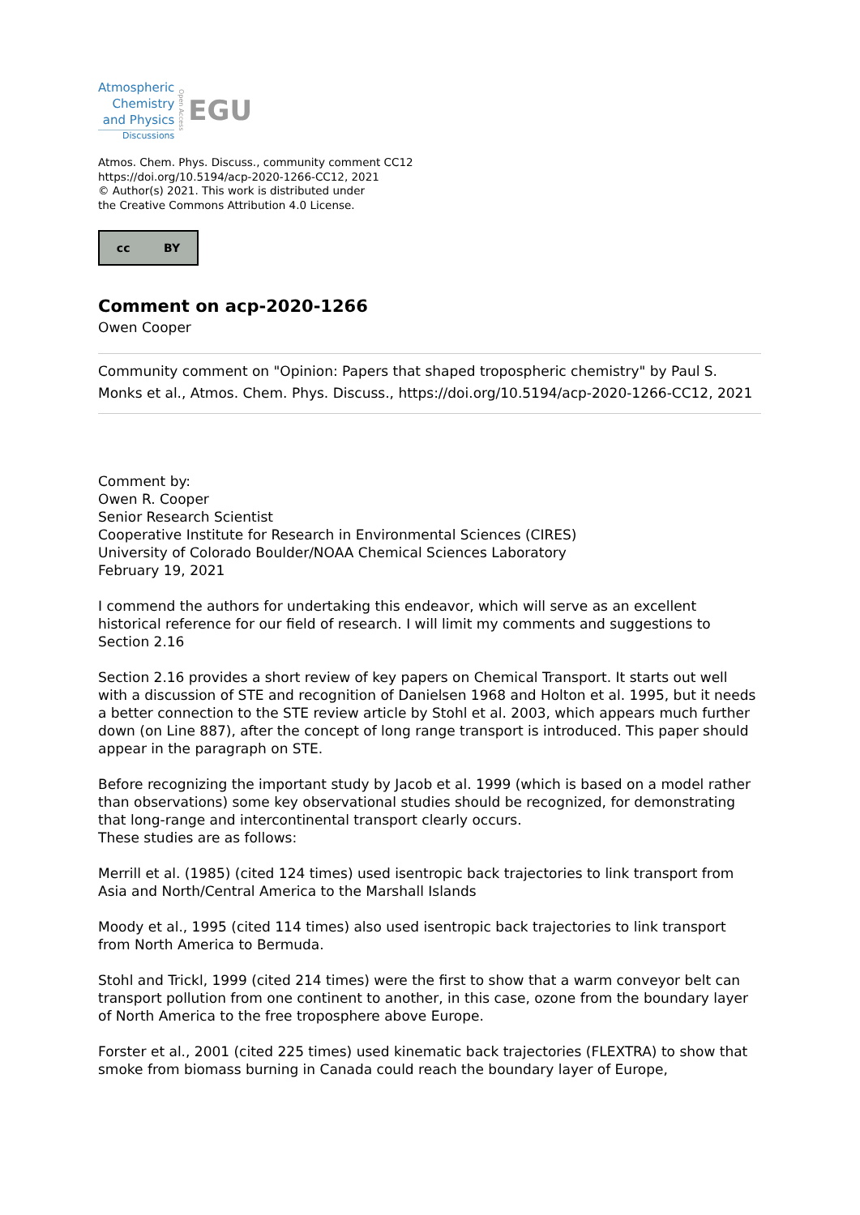Atmospheric
Chemistry
and Physics
Discussions
Open Access EGU
Atmos. Chem. Phys. Discuss., community comment CC12
https://doi.org/10.5194/acp-2020-1266-CC12, 2021
© Author(s) 2021. This work is distributed under
the Creative Commons Attribution 4.0 License.
cc BY
Comment on acp-2020-1266
Owen Cooper
Community comment on "Opinion: Papers that shaped tropospheric chemistry" by Paul S. Monks et al., Atmos. Chem. Phys. Discuss., https://doi.org/10.5194/acp-2020-1266-CC12, 2021
Comment by:
Owen R. Cooper
Senior Research Scientist
Cooperative Institute for Research in Environmental Sciences (CIRES)
University of Colorado Boulder/NOAA Chemical Sciences Laboratory
February 19, 2021
I commend the authors for undertaking this endeavor, which will serve as an excellent historical reference for our field of research. I will limit my comments and suggestions to Section 2.16
Section 2.16 provides a short review of key papers on Chemical Transport. It starts out well with a discussion of STE and recognition of Danielsen 1968 and Holton et al. 1995, but it needs a better connection to the STE review article by Stohl et al. 2003, which appears much further down (on Line 887), after the concept of long range transport is introduced. This paper should appear in the paragraph on STE.
Before recognizing the important study by Jacob et al. 1999 (which is based on a model rather than observations) some key observational studies should be recognized, for demonstrating that long-range and intercontinental transport clearly occurs.
These studies are as follows:
Merrill et al. (1985) (cited 124 times) used isentropic back trajectories to link transport from Asia and North/Central America to the Marshall Islands
Moody et al., 1995 (cited 114 times) also used isentropic back trajectories to link transport from North America to Bermuda.
Stohl and Trickl, 1999 (cited 214 times) were the first to show that a warm conveyor belt can transport pollution from one continent to another, in this case, ozone from the boundary layer of North America to the free troposphere above Europe.
Forster et al., 2001 (cited 225 times) used kinematic back trajectories (FLEXTRA) to show that smoke from biomass burning in Canada could reach the boundary layer of Europe,